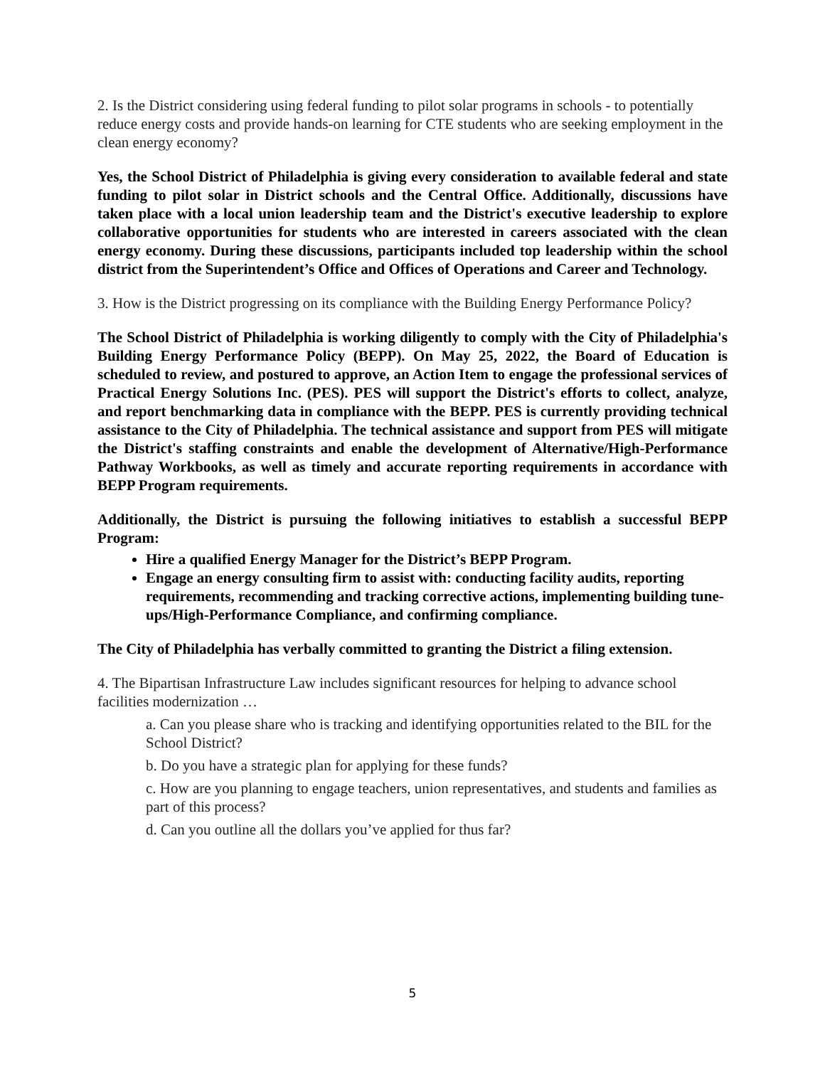2. Is the District considering using federal funding to pilot solar programs in schools - to potentially reduce energy costs and provide hands-on learning for CTE students who are seeking employment in the clean energy economy?
Yes, the School District of Philadelphia is giving every consideration to available federal and state funding to pilot solar in District schools and the Central Office. Additionally, discussions have taken place with a local union leadership team and the District's executive leadership to explore collaborative opportunities for students who are interested in careers associated with the clean energy economy. During these discussions, participants included top leadership within the school district from the Superintendent’s Office and Offices of Operations and Career and Technology.
3. How is the District progressing on its compliance with the Building Energy Performance Policy?
The School District of Philadelphia is working diligently to comply with the City of Philadelphia's Building Energy Performance Policy (BEPP). On May 25, 2022, the Board of Education is scheduled to review, and postured to approve, an Action Item to engage the professional services of Practical Energy Solutions Inc. (PES). PES will support the District's efforts to collect, analyze, and report benchmarking data in compliance with the BEPP. PES is currently providing technical assistance to the City of Philadelphia. The technical assistance and support from PES will mitigate the District's staffing constraints and enable the development of Alternative/High-Performance Pathway Workbooks, as well as timely and accurate reporting requirements in accordance with BEPP Program requirements.
Additionally, the District is pursuing the following initiatives to establish a successful BEPP Program:
Hire a qualified Energy Manager for the District’s BEPP Program.
Engage an energy consulting firm to assist with: conducting facility audits, reporting requirements, recommending and tracking corrective actions, implementing building tune-ups/High-Performance Compliance, and confirming compliance.
The City of Philadelphia has verbally committed to granting the District a filing extension.
4. The Bipartisan Infrastructure Law includes significant resources for helping to advance school facilities modernization …
a. Can you please share who is tracking and identifying opportunities related to the BIL for the School District?
b. Do you have a strategic plan for applying for these funds?
c. How are you planning to engage teachers, union representatives, and students and families as part of this process?
d. Can you outline all the dollars you’ve applied for thus far?
5